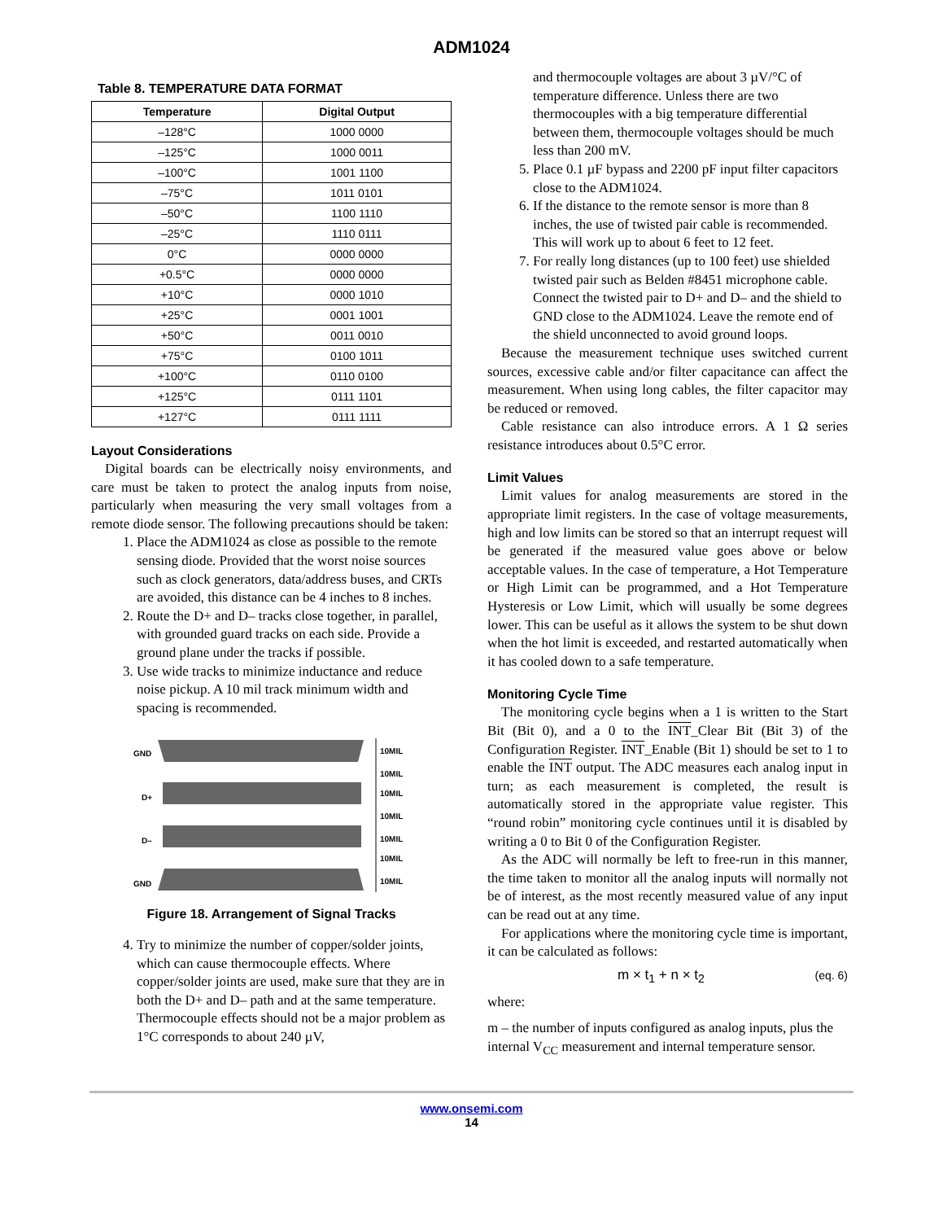ADM1024
Table 8. TEMPERATURE DATA FORMAT
| Temperature | Digital Output |
| --- | --- |
| –128°C | 1000 0000 |
| –125°C | 1000 0011 |
| –100°C | 1001 1100 |
| –75°C | 1011 0101 |
| –50°C | 1100 1110 |
| –25°C | 1110 0111 |
| 0°C | 0000 0000 |
| +0.5°C | 0000 0000 |
| +10°C | 0000 1010 |
| +25°C | 0001 1001 |
| +50°C | 0011 0010 |
| +75°C | 0100 1011 |
| +100°C | 0110 0100 |
| +125°C | 0111 1101 |
| +127°C | 0111 1111 |
Layout Considerations
Digital boards can be electrically noisy environments, and care must be taken to protect the analog inputs from noise, particularly when measuring the very small voltages from a remote diode sensor. The following precautions should be taken:
1. Place the ADM1024 as close as possible to the remote sensing diode. Provided that the worst noise sources such as clock generators, data/address buses, and CRTs are avoided, this distance can be 4 inches to 8 inches.
2. Route the D+ and D– tracks close together, in parallel, with grounded guard tracks on each side. Provide a ground plane under the tracks if possible.
3. Use wide tracks to minimize inductance and reduce noise pickup. A 10 mil track minimum width and spacing is recommended.
GND
D+
D–
GND
10MIL
10MIL
10MIL
10MIL
10MIL
10MIL
10MIL
Figure 18. Arrangement of Signal Tracks
4. Try to minimize the number of copper/solder joints, which can cause thermocouple effects. Where copper/solder joints are used, make sure that they are in both the D+ and D– path and at the same temperature. Thermocouple effects should not be a major problem as 1°C corresponds to about 240 µV,
and thermocouple voltages are about 3 µV/°C of temperature difference. Unless there are two thermocouples with a big temperature differential between them, thermocouple voltages should be much less than 200 mV.
5. Place 0.1 µF bypass and 2200 pF input filter capacitors close to the ADM1024.
6. If the distance to the remote sensor is more than 8 inches, the use of twisted pair cable is recommended. This will work up to about 6 feet to 12 feet.
7. For really long distances (up to 100 feet) use shielded twisted pair such as Belden #8451 microphone cable. Connect the twisted pair to D+ and D– and the shield to GND close to the ADM1024. Leave the remote end of the shield unconnected to avoid ground loops.
Because the measurement technique uses switched current sources, excessive cable and/or filter capacitance can affect the measurement. When using long cables, the filter capacitor may be reduced or removed.
Cable resistance can also introduce errors. A 1 Ω series resistance introduces about 0.5°C error.
Limit Values
Limit values for analog measurements are stored in the appropriate limit registers. In the case of voltage measurements, high and low limits can be stored so that an interrupt request will be generated if the measured value goes above or below acceptable values. In the case of temperature, a Hot Temperature or High Limit can be programmed, and a Hot Temperature Hysteresis or Low Limit, which will usually be some degrees lower. This can be useful as it allows the system to be shut down when the hot limit is exceeded, and restarted automatically when it has cooled down to a safe temperature.
Monitoring Cycle Time
The monitoring cycle begins when a 1 is written to the Start Bit (Bit 0), and a 0 to the INT_Clear Bit (Bit 3) of the Configuration Register. INT_Enable (Bit 1) should be set to 1 to enable the INT output. The ADC measures each analog input in turn; as each measurement is completed, the result is automatically stored in the appropriate value register. This “round robin” monitoring cycle continues until it is disabled by writing a 0 to Bit 0 of the Configuration Register.
As the ADC will normally be left to free-run in this manner, the time taken to monitor all the analog inputs will normally not be of interest, as the most recently measured value of any input can be read out at any time.
For applications where the monitoring cycle time is important, it can be calculated as follows:
m × t<sub>1</sub> + n × t<sub>2</sub> (eq. 6)
where:
m – the number of inputs configured as analog inputs, plus the internal V<sub>CC</sub> measurement and internal temperature sensor.
www.onsemi.com
14